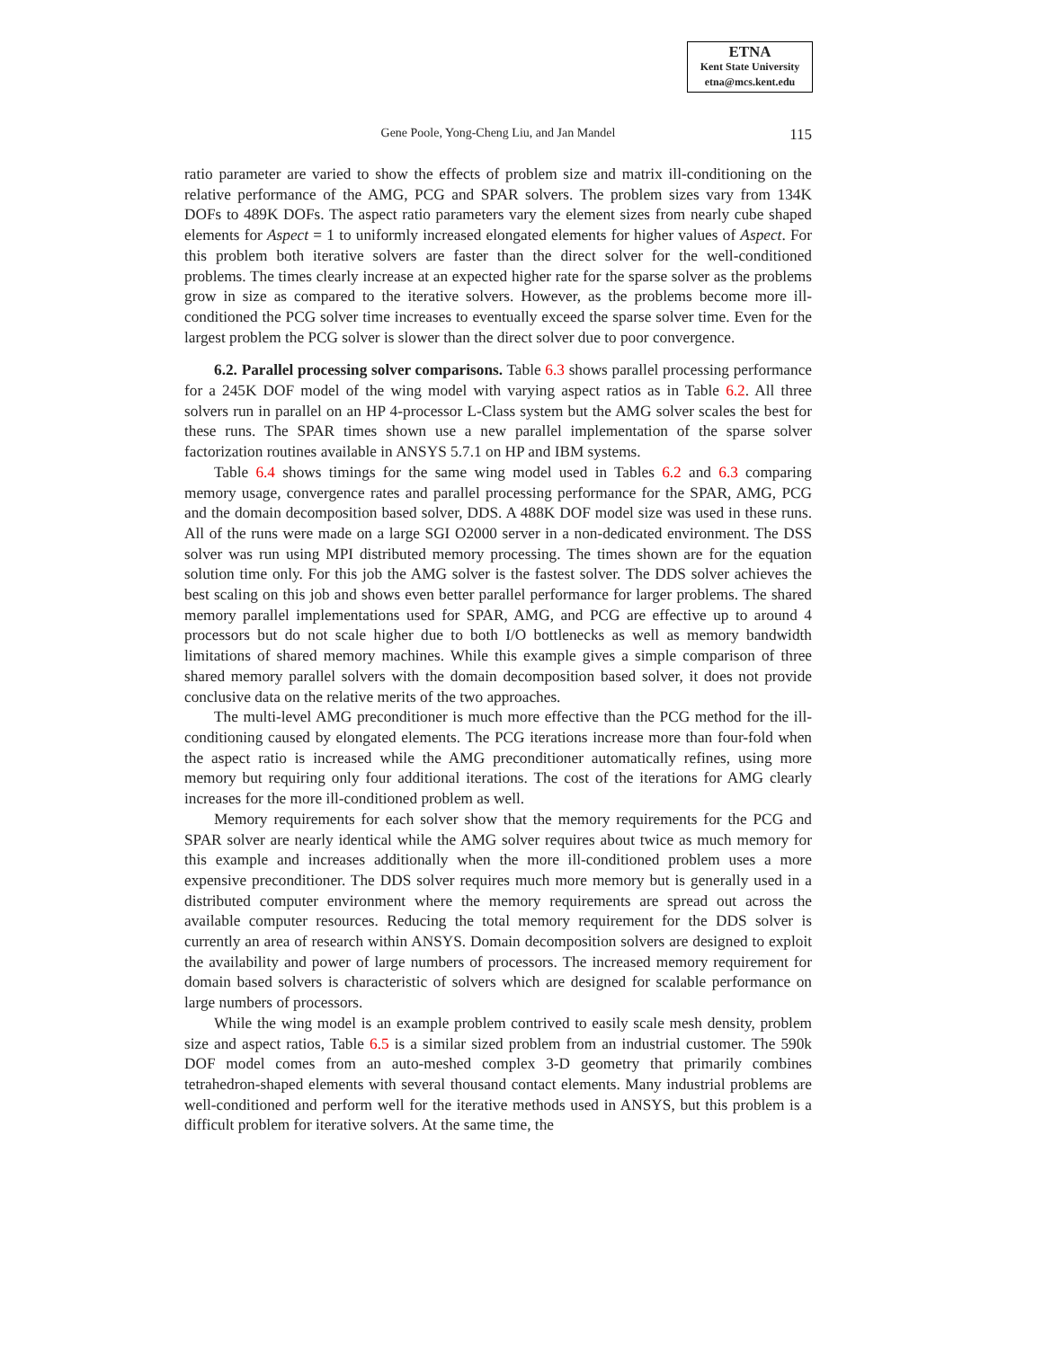ETNA
Kent State University
etna@mcs.kent.edu
Gene Poole, Yong-Cheng Liu, and Jan Mandel
115
ratio parameter are varied to show the effects of problem size and matrix ill-conditioning on the relative performance of the AMG, PCG and SPAR solvers. The problem sizes vary from 134K DOFs to 489K DOFs. The aspect ratio parameters vary the element sizes from nearly cube shaped elements for Aspect = 1 to uniformly increased elongated elements for higher values of Aspect. For this problem both iterative solvers are faster than the direct solver for the well-conditioned problems. The times clearly increase at an expected higher rate for the sparse solver as the problems grow in size as compared to the iterative solvers. However, as the problems become more ill-conditioned the PCG solver time increases to eventually exceed the sparse solver time. Even for the largest problem the PCG solver is slower than the direct solver due to poor convergence.
6.2. Parallel processing solver comparisons. Table 6.3 shows parallel processing performance for a 245K DOF model of the wing model with varying aspect ratios as in Table 6.2. All three solvers run in parallel on an HP 4-processor L-Class system but the AMG solver scales the best for these runs. The SPAR times shown use a new parallel implementation of the sparse solver factorization routines available in ANSYS 5.7.1 on HP and IBM systems.
Table 6.4 shows timings for the same wing model used in Tables 6.2 and 6.3 comparing memory usage, convergence rates and parallel processing performance for the SPAR, AMG, PCG and the domain decomposition based solver, DDS. A 488K DOF model size was used in these runs. All of the runs were made on a large SGI O2000 server in a non-dedicated environment. The DSS solver was run using MPI distributed memory processing. The times shown are for the equation solution time only. For this job the AMG solver is the fastest solver. The DDS solver achieves the best scaling on this job and shows even better parallel performance for larger problems. The shared memory parallel implementations used for SPAR, AMG, and PCG are effective up to around 4 processors but do not scale higher due to both I/O bottlenecks as well as memory bandwidth limitations of shared memory machines. While this example gives a simple comparison of three shared memory parallel solvers with the domain decomposition based solver, it does not provide conclusive data on the relative merits of the two approaches.
The multi-level AMG preconditioner is much more effective than the PCG method for the ill-conditioning caused by elongated elements. The PCG iterations increase more than four-fold when the aspect ratio is increased while the AMG preconditioner automatically refines, using more memory but requiring only four additional iterations. The cost of the iterations for AMG clearly increases for the more ill-conditioned problem as well.
Memory requirements for each solver show that the memory requirements for the PCG and SPAR solver are nearly identical while the AMG solver requires about twice as much memory for this example and increases additionally when the more ill-conditioned problem uses a more expensive preconditioner. The DDS solver requires much more memory but is generally used in a distributed computer environment where the memory requirements are spread out across the available computer resources. Reducing the total memory requirement for the DDS solver is currently an area of research within ANSYS. Domain decomposition solvers are designed to exploit the availability and power of large numbers of processors. The increased memory requirement for domain based solvers is characteristic of solvers which are designed for scalable performance on large numbers of processors.
While the wing model is an example problem contrived to easily scale mesh density, problem size and aspect ratios, Table 6.5 is a similar sized problem from an industrial customer. The 590k DOF model comes from an auto-meshed complex 3-D geometry that primarily combines tetrahedron-shaped elements with several thousand contact elements. Many industrial problems are well-conditioned and perform well for the iterative methods used in ANSYS, but this problem is a difficult problem for iterative solvers. At the same time, the